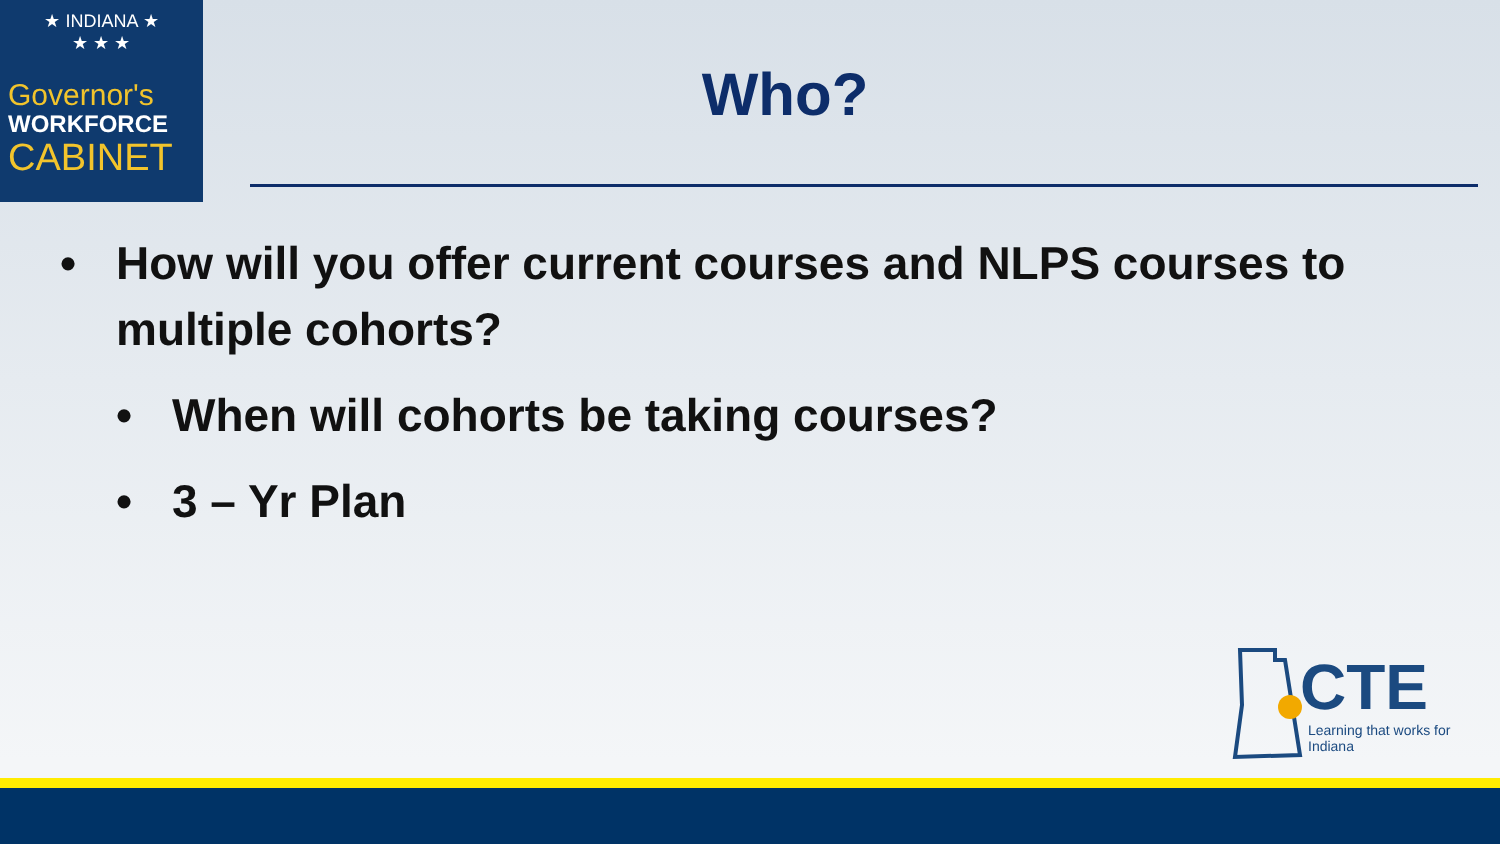★ INDIANA ★
★ ★ ★
Governor's
WORKFORCE
CABINET
Who?
• How will you offer current courses and NLPS courses to multiple cohorts?
• When will cohorts be taking courses?
• 3 – Yr Plan
CTE
Learning that works for Indiana